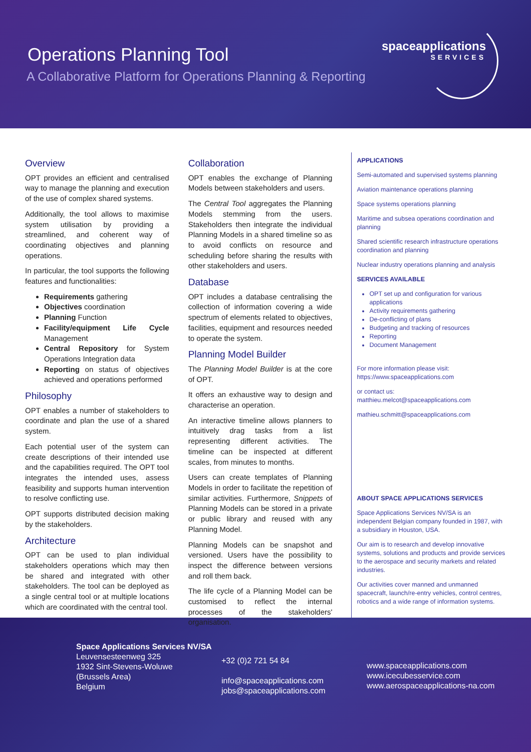Operations Planning Tool
A Collaborative Platform for Operations Planning & Reporting
spaceapplications
SERVICES
Overview
OPT provides an efficient and centralised way to manage the planning and execution of the use of complex shared systems.
Additionally, the tool allows to maximise system utilisation by providing a streamlined, and coherent way of coordinating objectives and planning operations.
In particular, the tool supports the following features and functionalities:
Requirements gathering
Objectives coordination
Planning Function
Facility/equipment Life Cycle Management
Central Repository for System Operations Integration data
Reporting on status of objectives achieved and operations performed
Philosophy
OPT enables a number of stakeholders to coordinate and plan the use of a shared system.
Each potential user of the system can create descriptions of their intended use and the capabilities required. The OPT tool integrates the intended uses, assess feasibility and supports human intervention to resolve conflicting use.
OPT supports distributed decision making by the stakeholders.
Architecture
OPT can be used to plan individual stakeholders operations which may then be shared and integrated with other stakeholders. The tool can be deployed as a single central tool or at multiple locations which are coordinated with the central tool.
Collaboration
OPT enables the exchange of Planning Models between stakeholders and users.
The Central Tool aggregates the Planning Models stemming from the users. Stakeholders then integrate the individual Planning Models in a shared timeline so as to avoid conflicts on resource and scheduling before sharing the results with other stakeholders and users.
Database
OPT includes a database centralising the collection of information covering a wide spectrum of elements related to objectives, facilities, equipment and resources needed to operate the system.
Planning Model Builder
The Planning Model Builder is at the core of OPT.
It offers an exhaustive way to design and characterise an operation.
An interactive timeline allows planners to intuitively drag tasks from a list representing different activities. The timeline can be inspected at different scales, from minutes to months.
Users can create templates of Planning Models in order to facilitate the repetition of similar activities. Furthermore, Snippets of Planning Models can be stored in a private or public library and reused with any Planning Model.
Planning Models can be snapshot and versioned. Users have the possibility to inspect the difference between versions and roll them back.
The life cycle of a Planning Model can be customised to reflect the internal processes of the stakeholders' organisation.
APPLICATIONS
Semi-automated and supervised systems planning
Aviation maintenance operations planning
Space systems operations planning
Maritime and subsea operations coordination and planning
Shared scientific research infrastructure operations coordination and planning
Nuclear industry operations planning and analysis
SERVICES AVAILABLE
OPT set up and configuration for various applications
Activity requirements gathering
De-conflicting of plans
Budgeting and tracking of resources
Reporting
Document Management
For more information please visit:
https://www.spaceapplications.com
or contact us:
matthieu.melcot@spaceapplications.com
mathieu.schmitt@spaceapplications.com
ABOUT SPACE APPLICATIONS SERVICES
Space Applications Services NV/SA is an independent Belgian company founded in 1987, with a subsidiary in Houston, USA.
Our aim is to research and develop innovative systems, solutions and products and provide services to the aerospace and security markets and related industries.
Our activities cover manned and unmanned spacecraft, launch/re-entry vehicles, control centres, robotics and a wide range of information systems.
Space Applications Services NV/SA
Leuvensesteenweg 325
1932 Sint-Stevens-Woluwe
(Brussels Area)
Belgium
+32 (0)2 721 54 84
info@spaceapplications.com
jobs@spaceapplications.com
www.spaceapplications.com
www.icecubesservice.com
www.aerospaceapplications-na.com